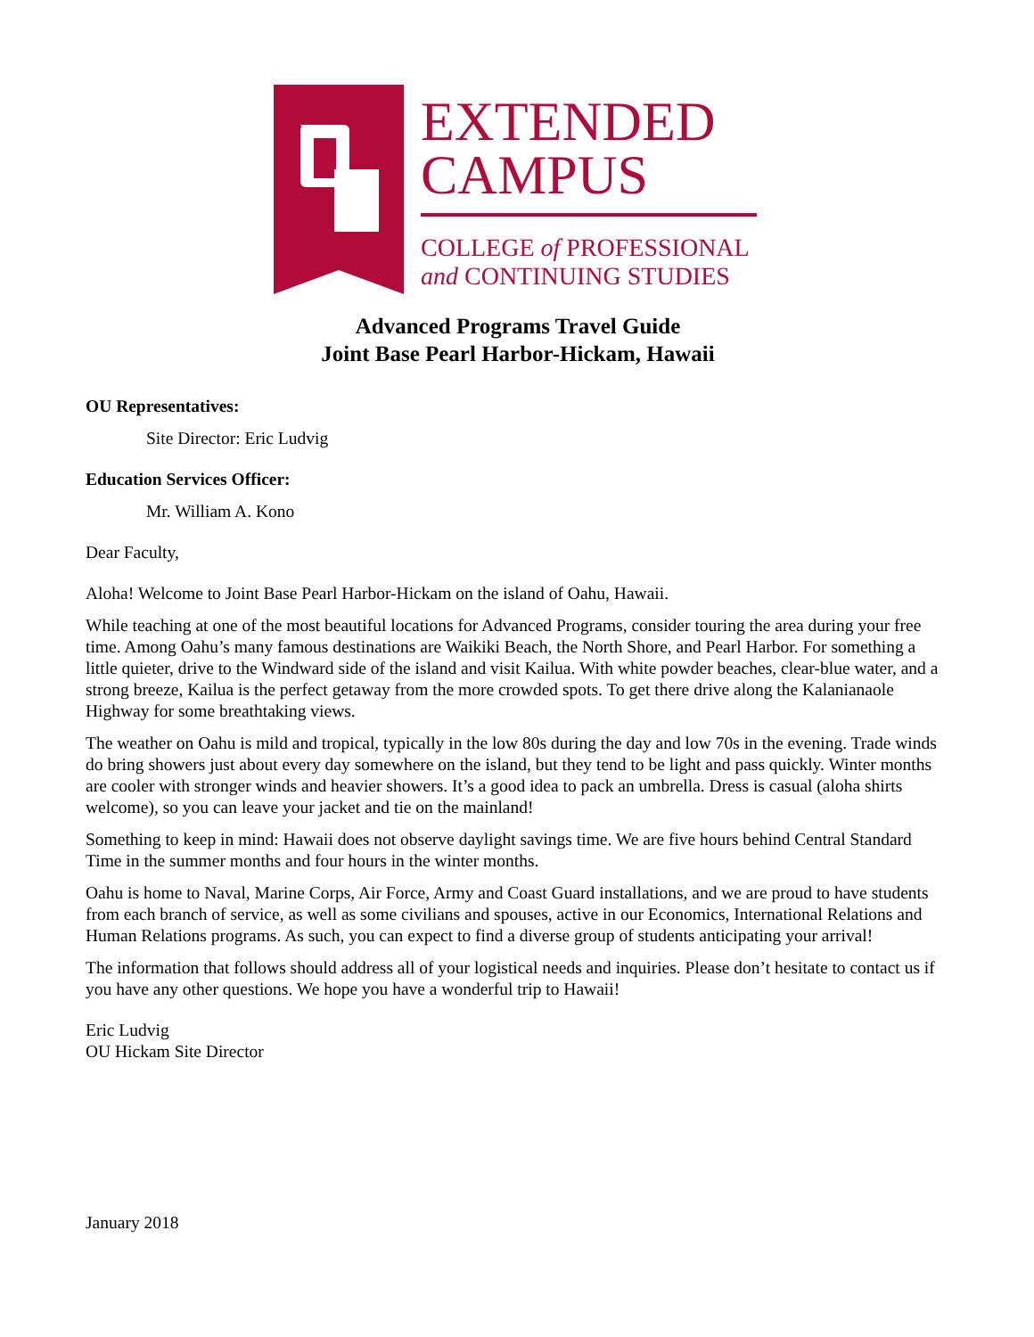EXTENDED
CAMPUS
COLLEGE of PROFESSIONAL
and CONTINUING STUDIES
Advanced Programs Travel Guide
Joint Base Pearl Harbor-Hickam, Hawaii
OU Representatives:
Site Director: Eric Ludvig
Education Services Officer:
Mr. William A. Kono
Dear Faculty,
Aloha! Welcome to Joint Base Pearl Harbor-Hickam on the island of Oahu, Hawaii.
While teaching at one of the most beautiful locations for Advanced Programs, consider touring the area during your free time. Among Oahu’s many famous destinations are Waikiki Beach, the North Shore, and Pearl Harbor. For something a little quieter, drive to the Windward side of the island and visit Kailua. With white powder beaches, clear-blue water, and a strong breeze, Kailua is the perfect getaway from the more crowded spots. To get there drive along the Kalanianaole Highway for some breathtaking views.
The weather on Oahu is mild and tropical, typically in the low 80s during the day and low 70s in the evening. Trade winds do bring showers just about every day somewhere on the island, but they tend to be light and pass quickly. Winter months are cooler with stronger winds and heavier showers. It’s a good idea to pack an umbrella. Dress is casual (aloha shirts welcome), so you can leave your jacket and tie on the mainland!
Something to keep in mind: Hawaii does not observe daylight savings time. We are five hours behind Central Standard Time in the summer months and four hours in the winter months.
Oahu is home to Naval, Marine Corps, Air Force, Army and Coast Guard installations, and we are proud to have students from each branch of service, as well as some civilians and spouses, active in our Economics, International Relations and Human Relations programs. As such, you can expect to find a diverse group of students anticipating your arrival!
The information that follows should address all of your logistical needs and inquiries. Please don’t hesitate to contact us if you have any other questions. We hope you have a wonderful trip to Hawaii!
Eric Ludvig
OU Hickam Site Director
January 2018